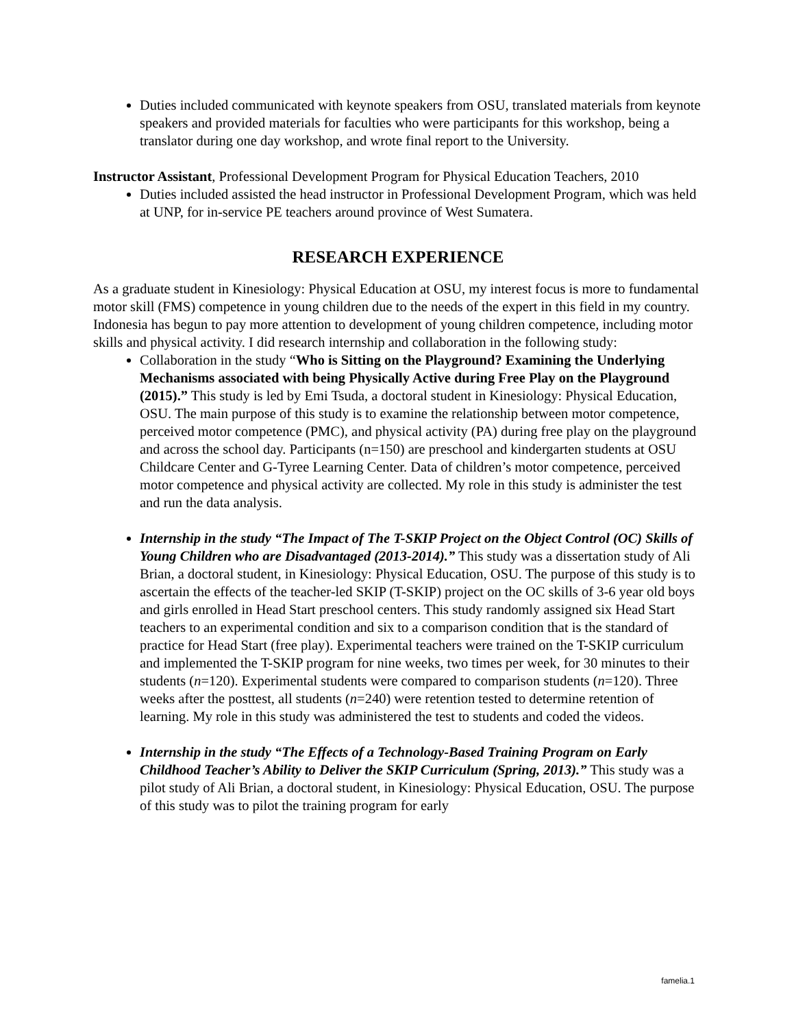Duties included communicated with keynote speakers from OSU, translated materials from keynote speakers and provided materials for faculties who were participants for this workshop, being a translator during one day workshop, and wrote final report to the University.
Instructor Assistant, Professional Development Program for Physical Education Teachers, 2010
Duties included assisted the head instructor in Professional Development Program, which was held at UNP, for in-service PE teachers around province of West Sumatera.
RESEARCH EXPERIENCE
As a graduate student in Kinesiology: Physical Education at OSU, my interest focus is more to fundamental motor skill (FMS) competence in young children due to the needs of the expert in this field in my country. Indonesia has begun to pay more attention to development of young children competence, including motor skills and physical activity. I did research internship and collaboration in the following study:
Collaboration in the study “Who is Sitting on the Playground? Examining the Underlying Mechanisms associated with being Physically Active during Free Play on the Playground (2015).” This study is led by Emi Tsuda, a doctoral student in Kinesiology: Physical Education, OSU. The main purpose of this study is to examine the relationship between motor competence, perceived motor competence (PMC), and physical activity (PA) during free play on the playground and across the school day. Participants (n=150) are preschool and kindergarten students at OSU Childcare Center and G-Tyree Learning Center. Data of children’s motor competence, perceived motor competence and physical activity are collected. My role in this study is administer the test and run the data analysis.
Internship in the study “The Impact of The T-SKIP Project on the Object Control (OC) Skills of Young Children who are Disadvantaged (2013-2014).” This study was a dissertation study of Ali Brian, a doctoral student, in Kinesiology: Physical Education, OSU. The purpose of this study is to ascertain the effects of the teacher-led SKIP (T-SKIP) project on the OC skills of 3-6 year old boys and girls enrolled in Head Start preschool centers. This study randomly assigned six Head Start teachers to an experimental condition and six to a comparison condition that is the standard of practice for Head Start (free play). Experimental teachers were trained on the T-SKIP curriculum and implemented the T-SKIP program for nine weeks, two times per week, for 30 minutes to their students (n=120). Experimental students were compared to comparison students (n=120). Three weeks after the posttest, all students (n=240) were retention tested to determine retention of learning. My role in this study was administered the test to students and coded the videos.
Internship in the study “The Effects of a Technology-Based Training Program on Early Childhood Teacher’s Ability to Deliver the SKIP Curriculum (Spring, 2013).” This study was a pilot study of Ali Brian, a doctoral student, in Kinesiology: Physical Education, OSU. The purpose of this study was to pilot the training program for early
famelia.1